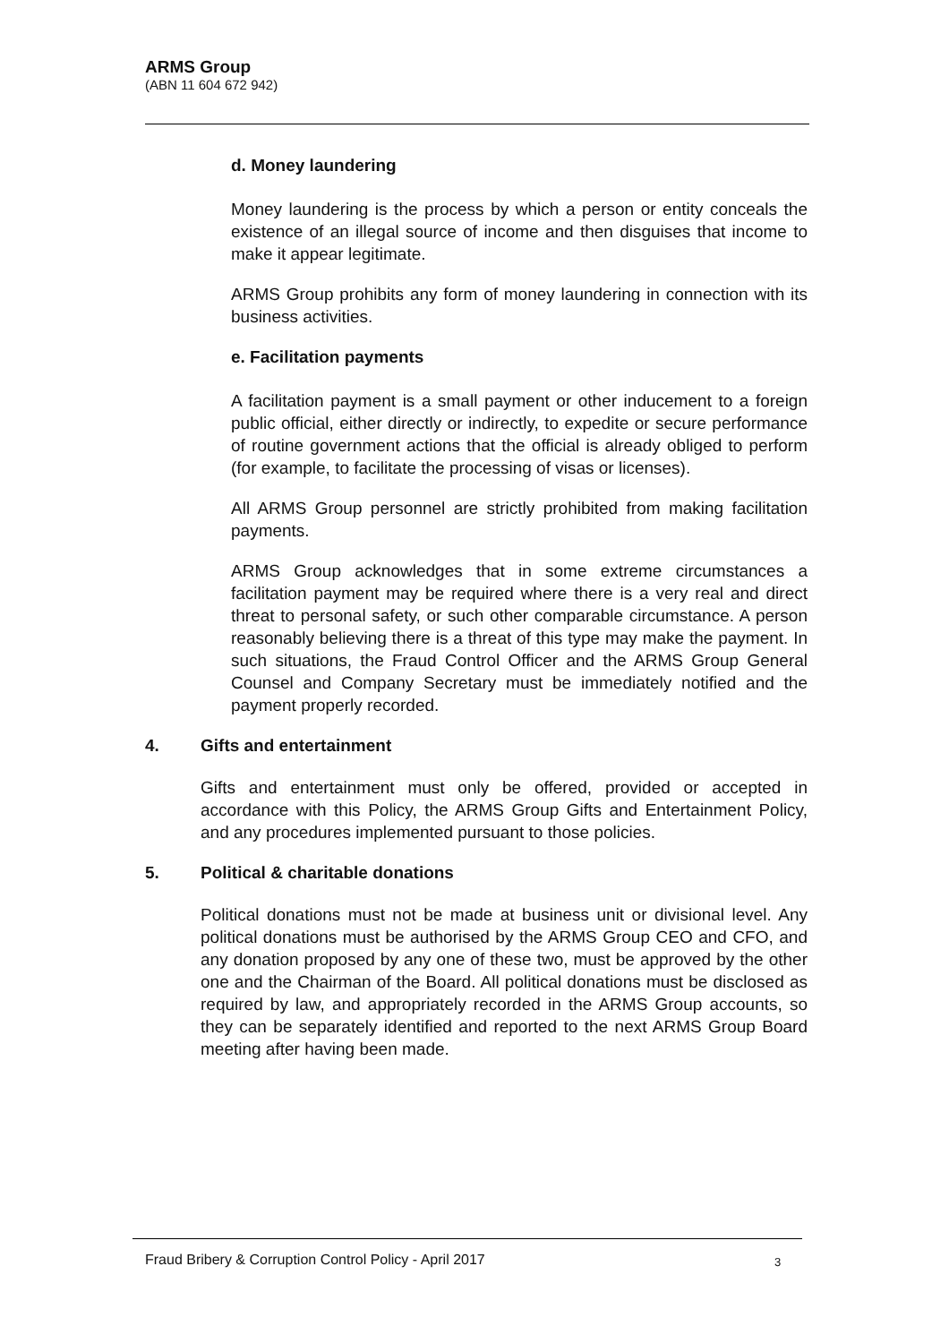ARMS Group
(ABN 11 604 672 942)
d. Money laundering
Money laundering is the process by which a person or entity conceals the existence of an illegal source of income and then disguises that income to make it appear legitimate.
ARMS Group prohibits any form of money laundering in connection with its business activities.
e. Facilitation payments
A facilitation payment is a small payment or other inducement to a foreign public official, either directly or indirectly, to expedite or secure performance of routine government actions that the official is already obliged to perform (for example, to facilitate the processing of visas or licenses).
All ARMS Group personnel are strictly prohibited from making facilitation payments.
ARMS Group acknowledges that in some extreme circumstances a facilitation payment may be required where there is a very real and direct threat to personal safety, or such other comparable circumstance. A person reasonably believing there is a threat of this type may make the payment. In such situations, the Fraud Control Officer and the ARMS Group General Counsel and Company Secretary must be immediately notified and the payment properly recorded.
4. Gifts and entertainment
Gifts and entertainment must only be offered, provided or accepted in accordance with this Policy, the ARMS Group Gifts and Entertainment Policy, and any procedures implemented pursuant to those policies.
5. Political & charitable donations
Political donations must not be made at business unit or divisional level. Any political donations must be authorised by the ARMS Group CEO and CFO, and any donation proposed by any one of these two, must be approved by the other one and the Chairman of the Board. All political donations must be disclosed as required by law, and appropriately recorded in the ARMS Group accounts, so they can be separately identified and reported to the next ARMS Group Board meeting after having been made.
Fraud Bribery & Corruption Control Policy - April 2017
3